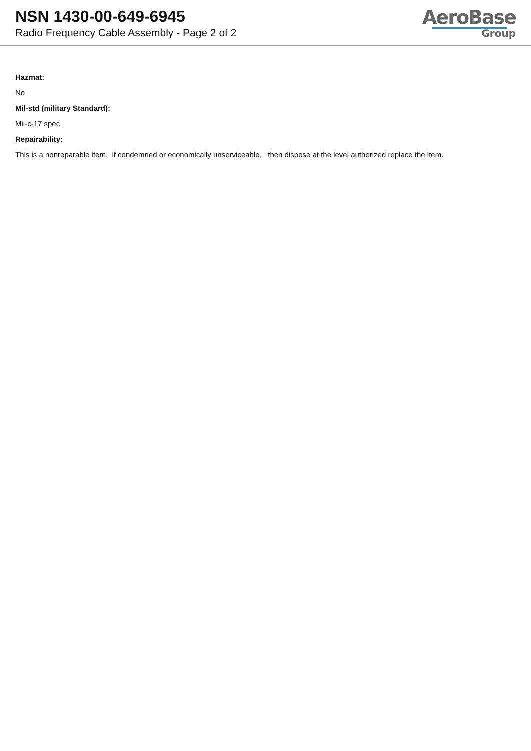NSN 1430-00-649-6945
Radio Frequency Cable Assembly - Page 2 of 2
AeroBase
Group
Hazmat:
No
Mil-std (military Standard):
Mil-c-17 spec.
Repairability:
This is a nonreparable item. if condemned or economically unserviceable, then dispose at the level authorized replace the item.